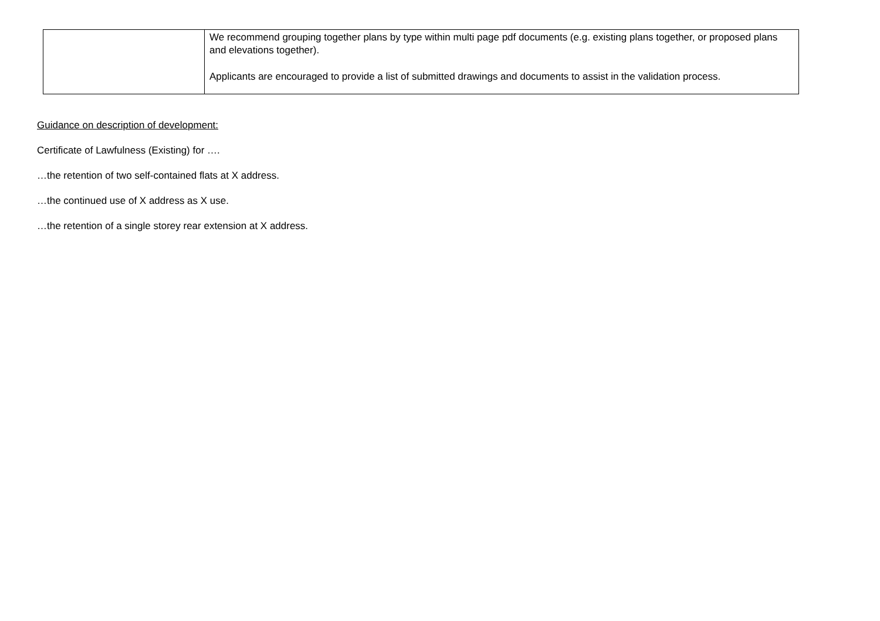| | We recommend grouping together plans by type within multi page pdf documents (e.g. existing plans together, or proposed plans and elevations together). Applicants are encouraged to provide a list of submitted drawings and documents to assist in the validation process. |
Guidance on description of development:
Certificate of Lawfulness (Existing) for ….
…the retention of two self-contained flats at X address.
…the continued use of X address as X use.
…the retention of a single storey rear extension at X address.